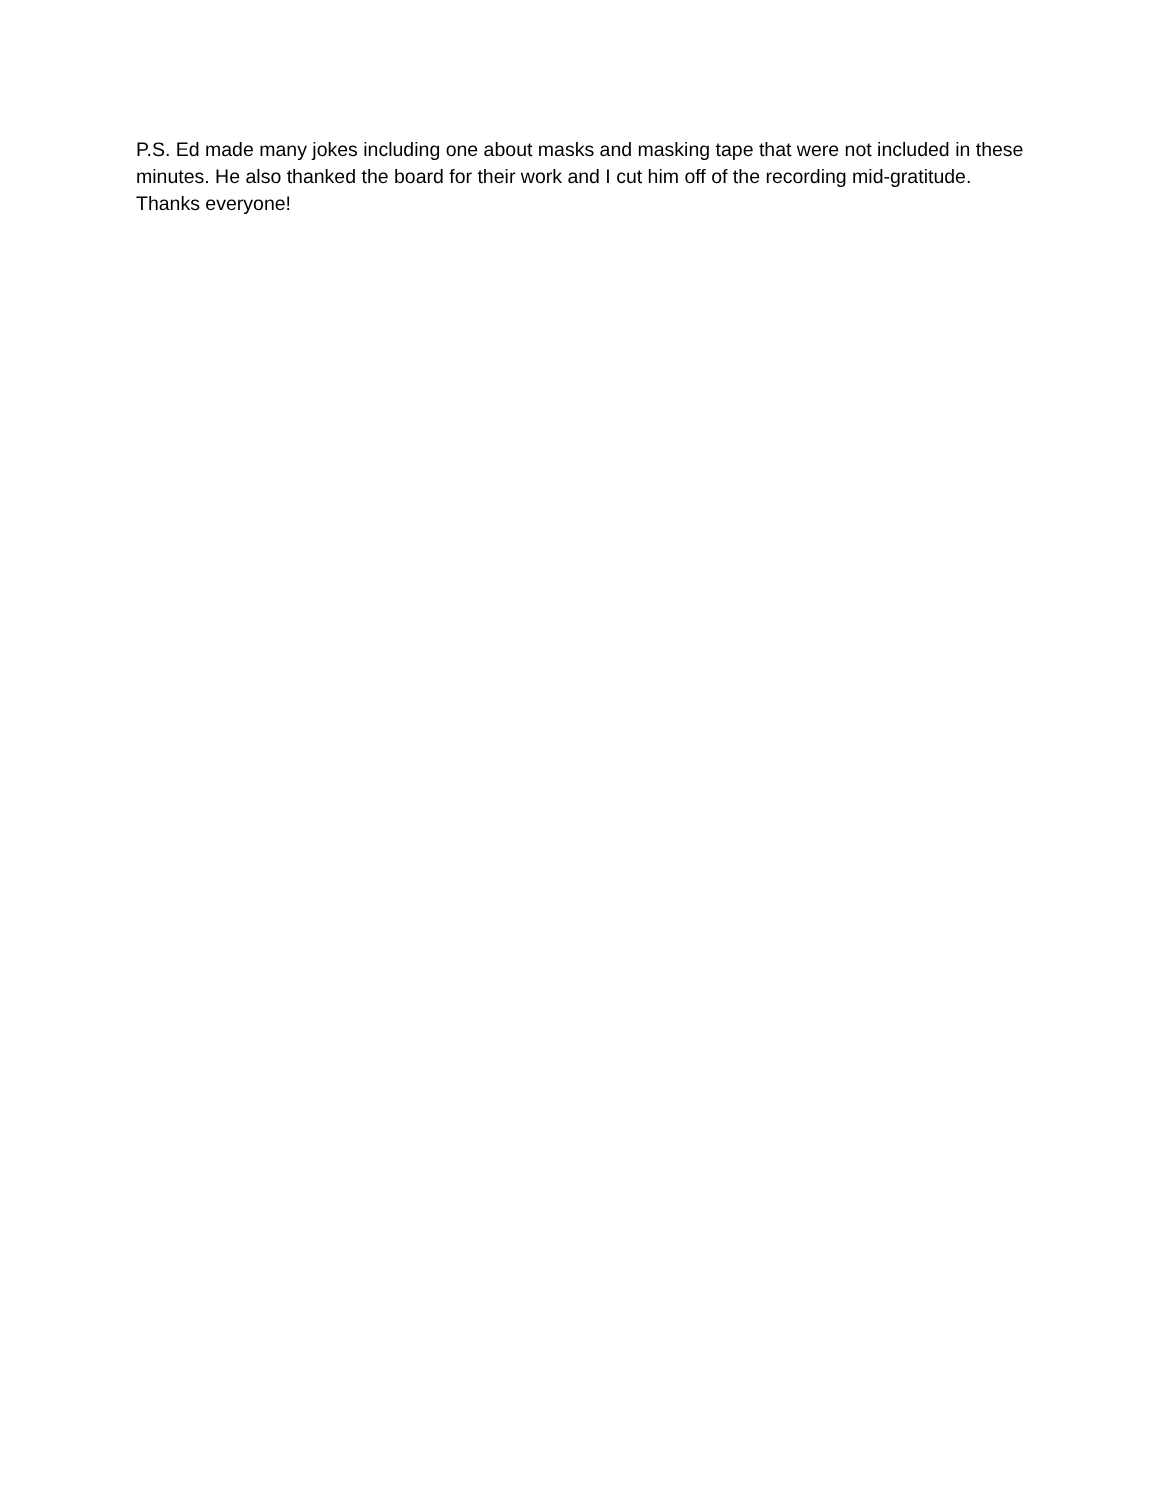P.S. Ed made many jokes including one about masks and masking tape that were not included in these minutes. He also thanked the board for their work and I cut him off of the recording mid-gratitude. Thanks everyone!